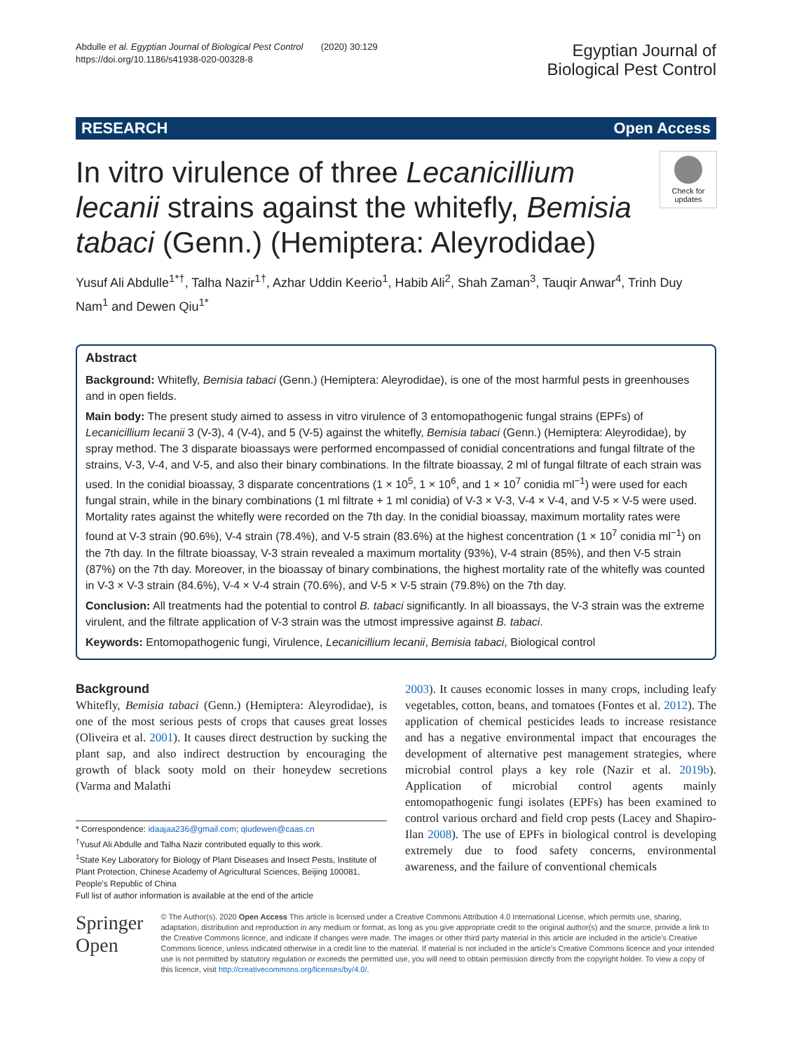Abdulle et al. Egyptian Journal of Biological Pest Control (2020) 30:129
https://doi.org/10.1186/s41938-020-00328-8
Egyptian Journal of
Biological Pest Control
RESEARCH Open Access
Check for updates
In vitro virulence of three Lecanicillium lecanii strains against the whitefly, Bemisia tabaci (Genn.) (Hemiptera: Aleyrodidae)
Yusuf Ali Abdulle<sup>1*†</sup>, Talha Nazir<sup>1†</sup>, Azhar Uddin Keerio<sup>1</sup>, Habib Ali<sup>2</sup>, Shah Zaman<sup>3</sup>, Tauqir Anwar<sup>4</sup>, Trinh Duy Nam<sup>1</sup> and Dewen Qiu<sup>1*</sup>
Abstract
Background: Whitefly, Bemisia tabaci (Genn.) (Hemiptera: Aleyrodidae), is one of the most harmful pests in greenhouses and in open fields.
Main body: The present study aimed to assess in vitro virulence of 3 entomopathogenic fungal strains (EPFs) of Lecanicillium lecanii 3 (V-3), 4 (V-4), and 5 (V-5) against the whitefly, Bemisia tabaci (Genn.) (Hemiptera: Aleyrodidae), by spray method. The 3 disparate bioassays were performed encompassed of conidial concentrations and fungal filtrate of the strains, V-3, V-4, and V-5, and also their binary combinations. In the filtrate bioassay, 2 ml of fungal filtrate of each strain was used. In the conidial bioassay, 3 disparate concentrations (1 × 10<sup>5</sup>, 1 × 10<sup>6</sup>, and 1 × 10<sup>7</sup> conidia ml<sup>−1</sup>) were used for each fungal strain, while in the binary combinations (1 ml filtrate + 1 ml conidia) of V-3 × V-3, V-4 × V-4, and V-5 × V-5 were used. Mortality rates against the whitefly were recorded on the 7th day. In the conidial bioassay, maximum mortality rates were found at V-3 strain (90.6%), V-4 strain (78.4%), and V-5 strain (83.6%) at the highest concentration (1 × 10<sup>7</sup> conidia ml<sup>−1</sup>) on the 7th day. In the filtrate bioassay, V-3 strain revealed a maximum mortality (93%), V-4 strain (85%), and then V-5 strain (87%) on the 7th day. Moreover, in the bioassay of binary combinations, the highest mortality rate of the whitefly was counted in V-3 × V-3 strain (84.6%), V-4 × V-4 strain (70.6%), and V-5 × V-5 strain (79.8%) on the 7th day.
Conclusion: All treatments had the potential to control B. tabaci significantly. In all bioassays, the V-3 strain was the extreme virulent, and the filtrate application of V-3 strain was the utmost impressive against B. tabaci.
Keywords: Entomopathogenic fungi, Virulence, Lecanicillium lecanii, Bemisia tabaci, Biological control
Background
Whitefly, Bemisia tabaci (Genn.) (Hemiptera: Aleyrodidae), is one of the most serious pests of crops that causes great losses (Oliveira et al. 2001). It causes direct destruction by sucking the plant sap, and also indirect destruction by encouraging the growth of black sooty mold on their honeydew secretions (Varma and Malathi
* Correspondence: idaajaa236@gmail.com; qiudewen@caas.cn
<sup>†</sup> Yusuf Ali Abdulle and Talha Nazir contributed equally to this work.
<sup>1</sup> State Key Laboratory for Biology of Plant Diseases and Insect Pests, Institute of Plant Protection, Chinese Academy of Agricultural Sciences, Beijing 100081, People's Republic of China
Full list of author information is available at the end of the article
2003). It causes economic losses in many crops, including leafy vegetables, cotton, beans, and tomatoes (Fontes et al. 2012). The application of chemical pesticides leads to increase resistance and has a negative environmental impact that encourages the development of alternative pest management strategies, where microbial control plays a key role (Nazir et al. 2019b). Application of microbial control agents mainly entomopathogenic fungi isolates (EPFs) has been examined to control various orchard and field crop pests (Lacey and Shapiro-Ilan 2008). The use of EPFs in biological control is developing extremely due to food safety concerns, environmental awareness, and the failure of conventional chemicals
Springer Open
© The Author(s). 2020 Open Access This article is licensed under a Creative Commons Attribution 4.0 International License, which permits use, sharing, adaptation, distribution and reproduction in any medium or format, as long as you give appropriate credit to the original author(s) and the source, provide a link to the Creative Commons licence, and indicate if changes were made. The images or other third party material in this article are included in the article's Creative Commons licence, unless indicated otherwise in a credit line to the material. If material is not included in the article's Creative Commons licence and your intended use is not permitted by statutory regulation or exceeds the permitted use, you will need to obtain permission directly from the copyright holder. To view a copy of this licence, visit http://creativecommons.org/licenses/by/4.0/.